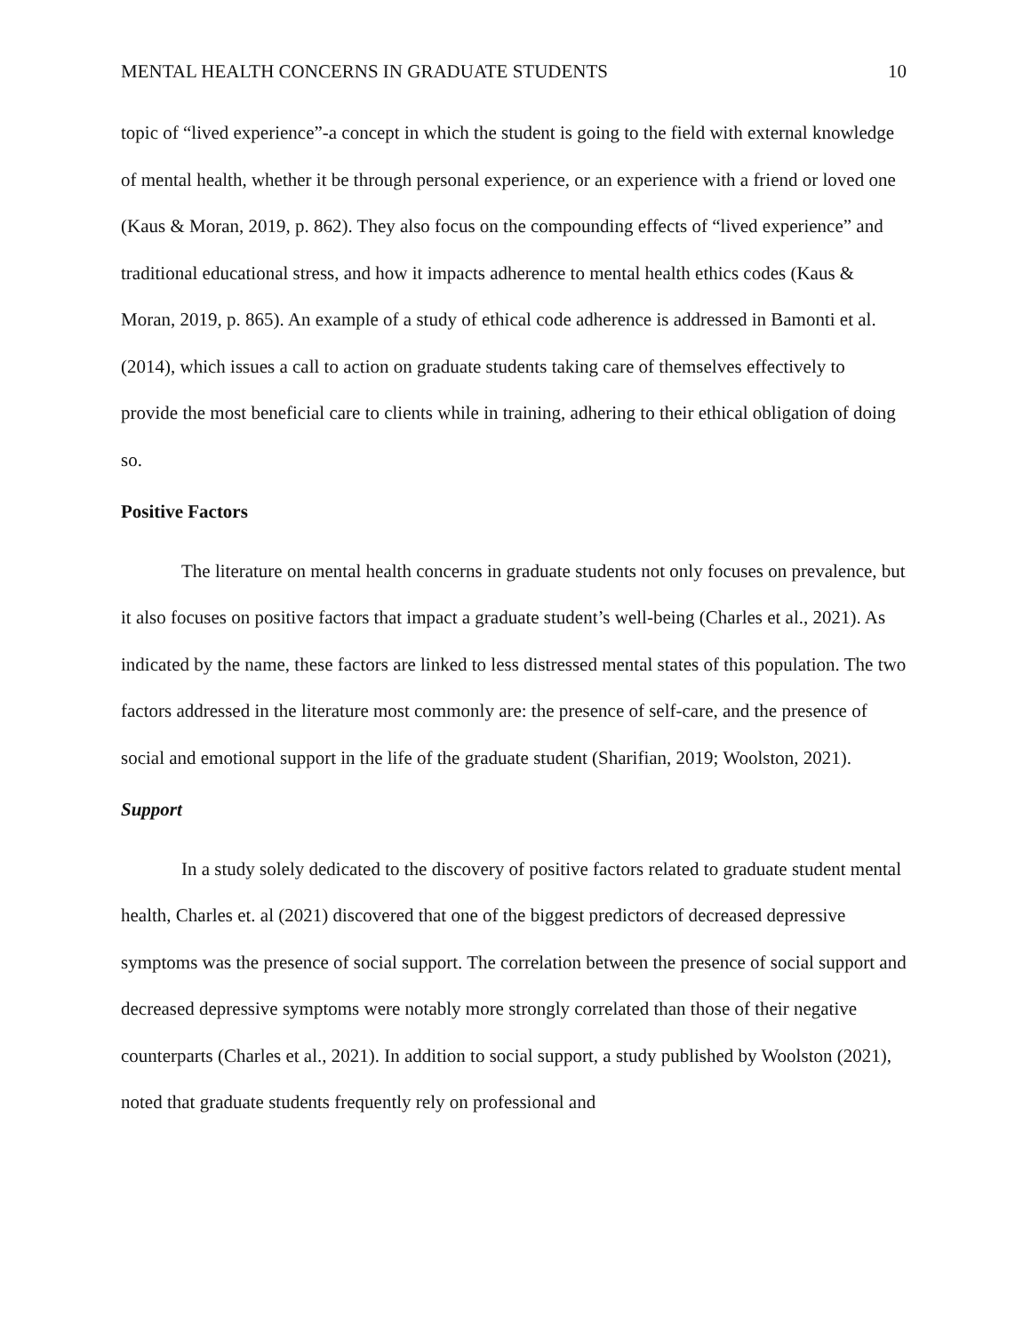MENTAL HEALTH CONCERNS IN GRADUATE STUDENTS 10
topic of “lived experience”-a concept in which the student is going to the field with external knowledge of mental health, whether it be through personal experience, or an experience with a friend or loved one (Kaus & Moran, 2019, p. 862). They also focus on the compounding effects of “lived experience” and traditional educational stress, and how it impacts adherence to mental health ethics codes (Kaus & Moran, 2019, p. 865). An example of a study of ethical code adherence is addressed in Bamonti et al. (2014), which issues a call to action on graduate students taking care of themselves effectively to provide the most beneficial care to clients while in training, adhering to their ethical obligation of doing so.
Positive Factors
The literature on mental health concerns in graduate students not only focuses on prevalence, but it also focuses on positive factors that impact a graduate student’s well-being (Charles et al., 2021). As indicated by the name, these factors are linked to less distressed mental states of this population. The two factors addressed in the literature most commonly are: the presence of self-care, and the presence of social and emotional support in the life of the graduate student (Sharifian, 2019; Woolston, 2021).
Support
In a study solely dedicated to the discovery of positive factors related to graduate student mental health, Charles et. al (2021) discovered that one of the biggest predictors of decreased depressive symptoms was the presence of social support. The correlation between the presence of social support and decreased depressive symptoms were notably more strongly correlated than those of their negative counterparts (Charles et al., 2021). In addition to social support, a study published by Woolston (2021), noted that graduate students frequently rely on professional and